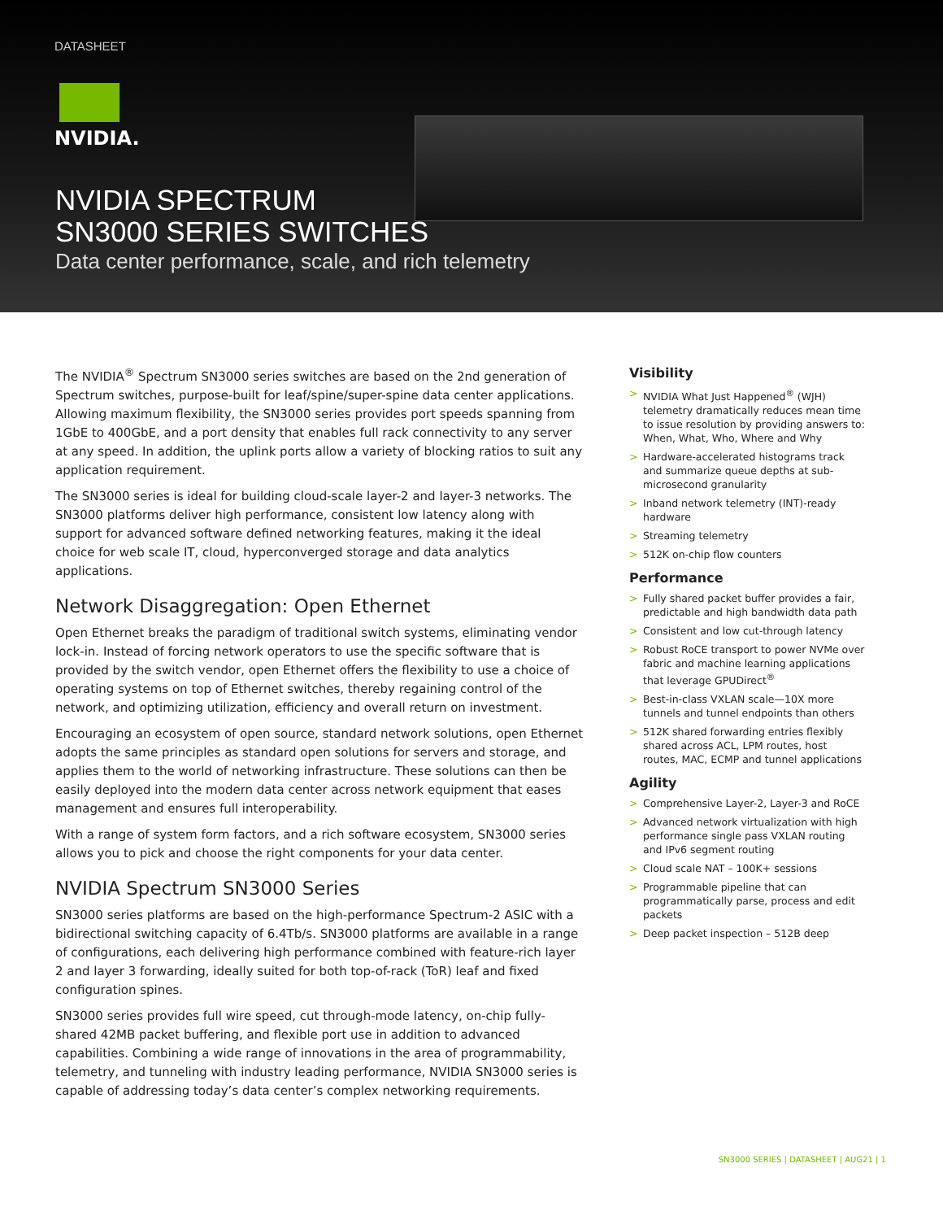DATASHEET
NVIDIA.
NVIDIA SPECTRUM
SN3000 SERIES SWITCHES
Data center performance, scale, and rich telemetry
The NVIDIA<sup>®</sup> Spectrum SN3000 series switches are based on the 2nd generation of Spectrum switches, purpose-built for leaf/spine/super-spine data center applications. Allowing maximum flexibility, the SN3000 series provides port speeds spanning from 1GbE to 400GbE, and a port density that enables full rack connectivity to any server at any speed. In addition, the uplink ports allow a variety of blocking ratios to suit any application requirement.
The SN3000 series is ideal for building cloud-scale layer-2 and layer-3 networks. The SN3000 platforms deliver high performance, consistent low latency along with support for advanced software defined networking features, making it the ideal choice for web scale IT, cloud, hyperconverged storage and data analytics applications.
Network Disaggregation: Open Ethernet
Open Ethernet breaks the paradigm of traditional switch systems, eliminating vendor lock-in. Instead of forcing network operators to use the specific software that is provided by the switch vendor, open Ethernet offers the flexibility to use a choice of operating systems on top of Ethernet switches, thereby regaining control of the network, and optimizing utilization, efficiency and overall return on investment.
Encouraging an ecosystem of open source, standard network solutions, open Ethernet adopts the same principles as standard open solutions for servers and storage, and applies them to the world of networking infrastructure. These solutions can then be easily deployed into the modern data center across network equipment that eases management and ensures full interoperability.
With a range of system form factors, and a rich software ecosystem, SN3000 series allows you to pick and choose the right components for your data center.
NVIDIA Spectrum SN3000 Series
SN3000 series platforms are based on the high-performance Spectrum-2 ASIC with a bidirectional switching capacity of 6.4Tb/s. SN3000 platforms are available in a range of configurations, each delivering high performance combined with feature-rich layer 2 and layer 3 forwarding, ideally suited for both top-of-rack (ToR) leaf and fixed configuration spines.
SN3000 series provides full wire speed, cut through-mode latency, on-chip fully-shared 42MB packet buffering, and flexible port use in addition to advanced capabilities. Combining a wide range of innovations in the area of programmability, telemetry, and tunneling with industry leading performance, NVIDIA SN3000 series is capable of addressing today’s data center’s complex networking requirements.
Visibility
> NVIDIA What Just Happened<sup>®</sup> (WJH) telemetry dramatically reduces mean time to issue resolution by providing answers to: When, What, Who, Where and Why
> Hardware-accelerated histograms track and summarize queue depths at sub-microsecond granularity
> Inband network telemetry (INT)-ready hardware
> Streaming telemetry
> 512K on-chip flow counters
Performance
> Fully shared packet buffer provides a fair, predictable and high bandwidth data path
> Consistent and low cut-through latency
> Robust RoCE transport to power NVMe over fabric and machine learning applications that leverage GPUDirect<sup>®</sup>
> Best-in-class VXLAN scale—10X more tunnels and tunnel endpoints than others
> 512K shared forwarding entries flexibly shared across ACL, LPM routes, host routes, MAC, ECMP and tunnel applications
Agility
> Comprehensive Layer-2, Layer-3 and RoCE
> Advanced network virtualization with high performance single pass VXLAN routing and IPv6 segment routing
> Cloud scale NAT – 100K+ sessions
> Programmable pipeline that can programmatically parse, process and edit packets
> Deep packet inspection – 512B deep
SN3000 SERIES | DATASHEET | AUG21 | 1